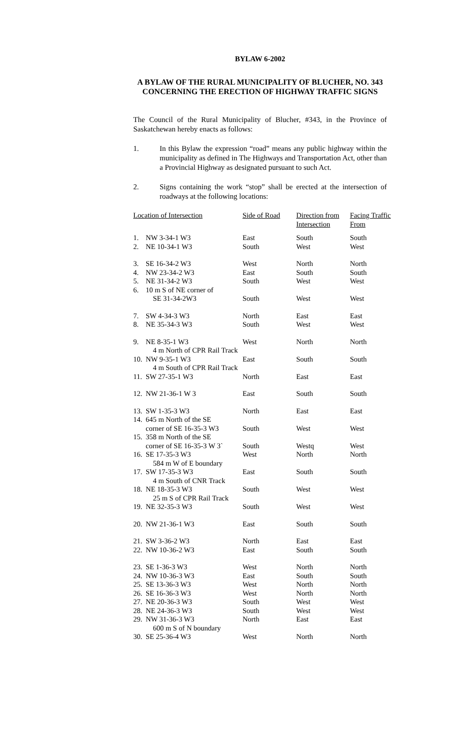BYLAW 6-2002
A BYLAW OF THE RURAL MUNICIPALITY OF BLUCHER, NO. 343 CONCERNING THE ERECTION OF HIGHWAY TRAFFIC SIGNS
The Council of the Rural Municipality of Blucher, #343, in the Province of Saskatchewan hereby enacts as follows:
1. In this Bylaw the expression “road” means any public highway within the municipality as defined in The Highways and Transportation Act, other than a Provincial Highway as designated pursuant to such Act.
2. Signs containing the work “stop” shall be erected at the intersection of roadways at the following locations:
| Location of Intersection | | Side of Road | Direction from Intersection | Facing Traffic From |
| --- | --- | --- | --- | --- |
| 1. | NW 3-34-1 W3 | East | South | South |
| 2. | NE 10-34-1 W3 | South | West | West |
| 3. | SE 16-34-2 W3 | West | North | North |
| 4. | NW 23-34-2 W3 | East | South | South |
| 5. | NE 31-34-2 W3 | South | West | West |
| 6. | 10 m S of NE corner of SE 31-34-2W3 | South | West | West |
| 7. | SW 4-34-3 W3 | North | East | East |
| 8. | NE 35-34-3 W3 | South | West | West |
| 9. | NE 8-35-1 W3 4 m North of CPR Rail Track | West | North | North |
| 10. | NW 9-35-1 W3 4 m South of CPR Rail Track | East | South | South |
| 11. | SW 27-35-1 W3 | North | East | East |
| 12. | NW 21-36-1 W 3 | East | South | South |
| 13. | SW 1-35-3 W3 | North | East | East |
| 14. | 645 m North of the SE corner of SE 16-35-3 W3 | South | West | West |
| 15. | 358 m North of the SE corner of SE 16-35-3 W 3` | South | Westq | West |
| 16. | SE 17-35-3 W3 584 m W of E boundary | West | North | North |
| 17. | SW 17-35-3 W3 4 m South of CNR Track | East | South | South |
| 18. | NE 18-35-3 W3 25 m S of CPR Rail Track | South | West | West |
| 19. | NE 32-35-3 W3 | South | West | West |
| 20. | NW 21-36-1 W3 | East | South | South |
| 21. | SW 3-36-2 W3 | North | East | East |
| 22. | NW 10-36-2 W3 | East | South | South |
| 23. | SE 1-36-3 W3 | West | North | North |
| 24. | NW 10-36-3 W3 | East | South | South |
| 25. | SE 13-36-3 W3 | West | North | North |
| 26. | SE 16-36-3 W3 | West | North | North |
| 27. | NE 20-36-3 W3 | South | West | West |
| 28. | NE 24-36-3 W3 | South | West | West |
| 29. | NW 31-36-3 W3 600 m S of N boundary | North | East | East |
| 30. | SE 25-36-4 W3 | West | North | North |